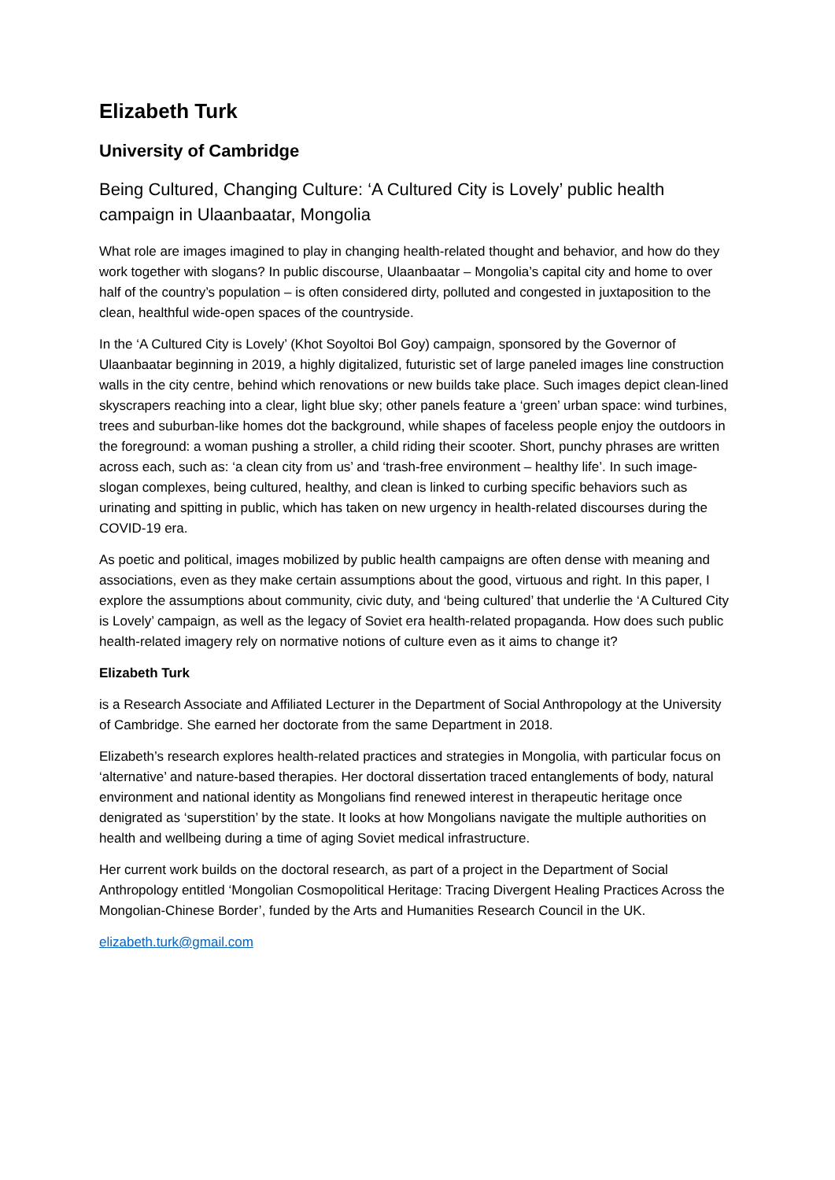Elizabeth Turk
University of Cambridge
Being Cultured, Changing Culture: ‘A Cultured City is Lovely’ public health campaign in Ulaanbaatar, Mongolia
What role are images imagined to play in changing health-related thought and behavior, and how do they work together with slogans? In public discourse, Ulaanbaatar – Mongolia’s capital city and home to over half of the country’s population – is often considered dirty, polluted and congested in juxtaposition to the clean, healthful wide-open spaces of the countryside.
In the ‘A Cultured City is Lovely’ (Khot Soyoltoi Bol Goy) campaign, sponsored by the Governor of Ulaanbaatar beginning in 2019, a highly digitalized, futuristic set of large paneled images line construction walls in the city centre, behind which renovations or new builds take place. Such images depict clean-lined skyscrapers reaching into a clear, light blue sky; other panels feature a ‘green’ urban space: wind turbines, trees and suburban-like homes dot the background, while shapes of faceless people enjoy the outdoors in the foreground: a woman pushing a stroller, a child riding their scooter. Short, punchy phrases are written across each, such as: ‘a clean city from us’ and ‘trash-free environment – healthy life’. In such image-slogan complexes, being cultured, healthy, and clean is linked to curbing specific behaviors such as urinating and spitting in public, which has taken on new urgency in health-related discourses during the COVID-19 era.
As poetic and political, images mobilized by public health campaigns are often dense with meaning and associations, even as they make certain assumptions about the good, virtuous and right. In this paper, I explore the assumptions about community, civic duty, and ‘being cultured’ that underlie the ‘A Cultured City is Lovely’ campaign, as well as the legacy of Soviet era health-related propaganda. How does such public health-related imagery rely on normative notions of culture even as it aims to change it?
Elizabeth Turk
is a Research Associate and Affiliated Lecturer in the Department of Social Anthropology at the University of Cambridge. She earned her doctorate from the same Department in 2018.
Elizabeth’s research explores health-related practices and strategies in Mongolia, with particular focus on ‘alternative’ and nature-based therapies. Her doctoral dissertation traced entanglements of body, natural environment and national identity as Mongolians find renewed interest in therapeutic heritage once denigrated as ‘superstition’ by the state. It looks at how Mongolians navigate the multiple authorities on health and wellbeing during a time of aging Soviet medical infrastructure.
Her current work builds on the doctoral research, as part of a project in the Department of Social Anthropology entitled ‘Mongolian Cosmopolitical Heritage: Tracing Divergent Healing Practices Across the Mongolian-Chinese Border’, funded by the Arts and Humanities Research Council in the UK.
elizabeth.turk@gmail.com